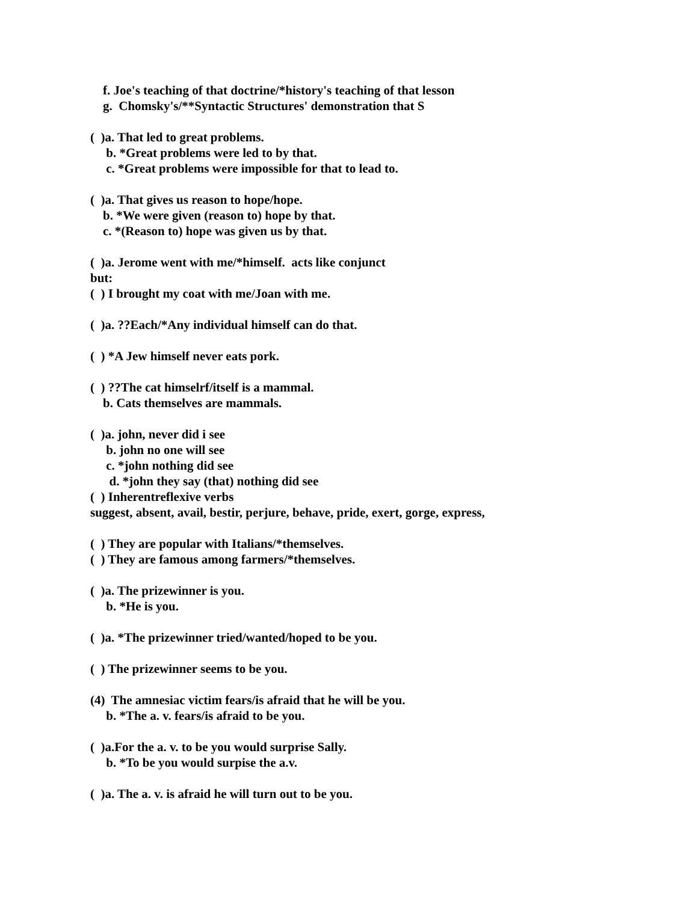f. Joe's teaching of that doctrine/*history's teaching of that lesson
g. Chomsky's/**Syntactic Structures' demonstration that S
( )a. That led to great problems.
b. *Great problems were led to by that.
c. *Great problems were impossible for that to lead to.
( )a. That gives us reason to hope/hope.
b. *We were given (reason to) hope by that.
c. *(Reason to) hope was given us by that.
( )a. Jerome went with me/*himself. acts like conjunct
but:
( ) I brought my coat with me/Joan with me.
( )a. ??Each/*Any individual himself can do that.
( ) *A Jew himself never eats pork.
( ) ??The cat himselrf/itself is a mammal.
b. Cats themselves are mammals.
( )a. john, never did i see
b. john no one will see
c. *john nothing did see
d. *john they say (that) nothing did see
( ) Inherentreflexive verbs
suggest, absent, avail, bestir, perjure, behave, pride, exert, gorge, express,
( ) They are popular with Italians/*themselves.
( ) They are famous among farmers/*themselves.
( )a. The prizewinner is you.
b. *He is you.
( )a. *The prizewinner tried/wanted/hoped to be you.
( ) The prizewinner seems to be you.
(4) The amnesiac victim fears/is afraid that he will be you.
b. *The a. v. fears/is afraid to be you.
( )a.For the a. v. to be you would surprise Sally.
b. *To be you would surpise the a.v.
( )a. The a. v. is afraid he will turn out to be you.